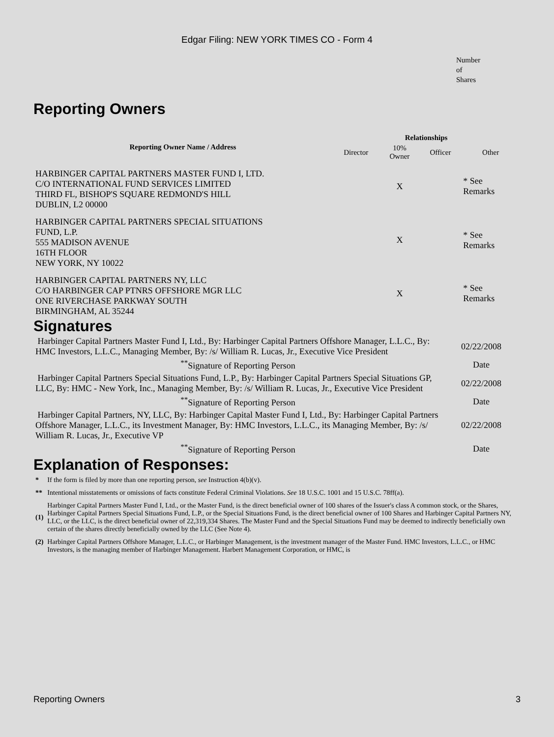Edgar Filing: NEW YORK TIMES CO - Form 4
Number
of
Shares
Reporting Owners
| Reporting Owner Name / Address | Relationships | | | |
| --- | --- | --- | --- | --- |
| | Director | 10% Owner | Officer | Other |
| HARBINGER CAPITAL PARTNERS MASTER FUND I, LTD. C/O INTERNATIONAL FUND SERVICES LIMITED THIRD FL, BISHOP'S SQUARE REDMOND'S HILL DUBLIN, L2 00000 | | X | | * See Remarks |
| HARBINGER CAPITAL PARTNERS SPECIAL SITUATIONS FUND, L.P. 555 MADISON AVENUE 16TH FLOOR NEW YORK, NY 10022 | | X | | * See Remarks |
| HARBINGER CAPITAL PARTNERS NY, LLC C/O HARBINGER CAP PTNRS OFFSHORE MGR LLC ONE RIVERCHASE PARKWAY SOUTH BIRMINGHAM, AL 35244 | | X | | * See Remarks |
Signatures
| Harbinger Capital Partners Master Fund I, Ltd., By: Harbinger Capital Partners Offshore Manager, L.L.C., By: HMC Investors, L.L.C., Managing Member, By: /s/ William R. Lucas, Jr., Executive Vice President | 02/22/2008 |
| <sup>**</sup> Signature of Reporting Person | Date |
| Harbinger Capital Partners Special Situations Fund, L.P., By: Harbinger Capital Partners Special Situations GP, LLC, By: HMC - New York, Inc., Managing Member, By: /s/ William R. Lucas, Jr., Executive Vice President | 02/22/2008 |
| <sup>**</sup> Signature of Reporting Person | Date |
| Harbinger Capital Partners, NY, LLC, By: Harbinger Capital Master Fund I, Ltd., By: Harbinger Capital Partners Offshore Manager, L.L.C., its Investment Manager, By: HMC Investors, L.L.C., its Managing Member, By: /s/ William R. Lucas, Jr., Executive VP | 02/22/2008 |
| <sup>**</sup> Signature of Reporting Person | Date |
Explanation of Responses:
| * | If the form is filed by more than one reporting person, see Instruction 4(b)(v). |
| ** | Intentional misstatements or omissions of facts constitute Federal Criminal Violations. See 18 U.S.C. 1001 and 15 U.S.C. 78ff(a). |
| (1) | Harbinger Capital Partners Master Fund I, Ltd., or the Master Fund, is the direct beneficial owner of 100 shares of the Issuer's class A common stock, or the Shares, Harbinger Capital Partners Special Situations Fund, L.P., or the Special Situations Fund, is the direct beneficial owner of 100 Shares and Harbinger Capital Partners NY, LLC, or the LLC, is the direct beneficial owner of 22,319,334 Shares. The Master Fund and the Special Situations Fund may be deemed to indirectly beneficially own certain of the shares directly beneficially owned by the LLC (See Note 4). |
| (2) | Harbinger Capital Partners Offshore Manager, L.L.C., or Harbinger Management, is the investment manager of the Master Fund. HMC Investors, L.L.C., or HMC Investors, is the managing member of Harbinger Management. Harbert Management Corporation, or HMC, is |
Reporting Owners 3